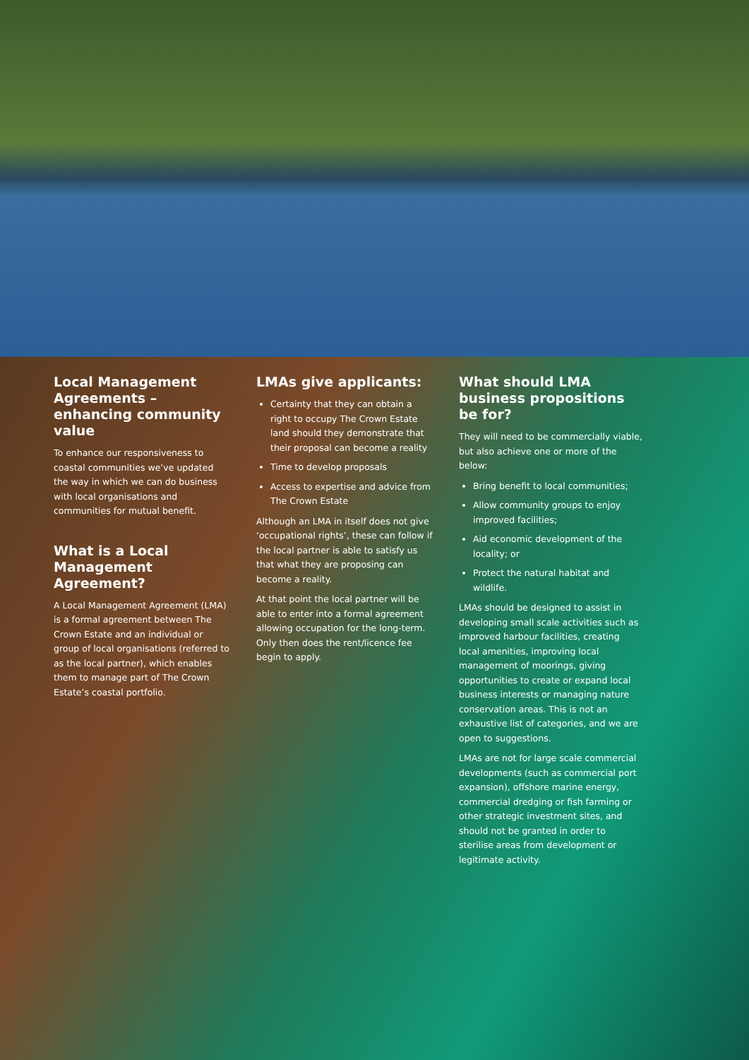Local Management Agreements – enhancing community value
To enhance our responsiveness to coastal communities we’ve updated the way in which we can do business with local organisations and communities for mutual benefit.
What is a Local Management Agreement?
A Local Management Agreement (LMA) is a formal agreement between The Crown Estate and an individual or group of local organisations (referred to as the local partner), which enables them to manage part of The Crown Estate’s coastal portfolio.
LMAs give applicants:
Certainty that they can obtain a right to occupy The Crown Estate land should they demonstrate that their proposal can become a reality
Time to develop proposals
Access to expertise and advice from The Crown Estate
Although an LMA in itself does not give ‘occupational rights’, these can follow if the local partner is able to satisfy us that what they are proposing can become a reality.
At that point the local partner will be able to enter into a formal agreement allowing occupation for the long-term. Only then does the rent/licence fee begin to apply.
What should LMA business propositions be for?
They will need to be commercially viable, but also achieve one or more of the below:
Bring benefit to local communities;
Allow community groups to enjoy improved facilities;
Aid economic development of the locality; or
Protect the natural habitat and wildlife.
LMAs should be designed to assist in developing small scale activities such as improved harbour facilities, creating local amenities, improving local management of moorings, giving opportunities to create or expand local business interests or managing nature conservation areas. This is not an exhaustive list of categories, and we are open to suggestions.
LMAs are not for large scale commercial developments (such as commercial port expansion), offshore marine energy, commercial dredging or fish farming or other strategic investment sites, and should not be granted in order to sterilise areas from development or legitimate activity.